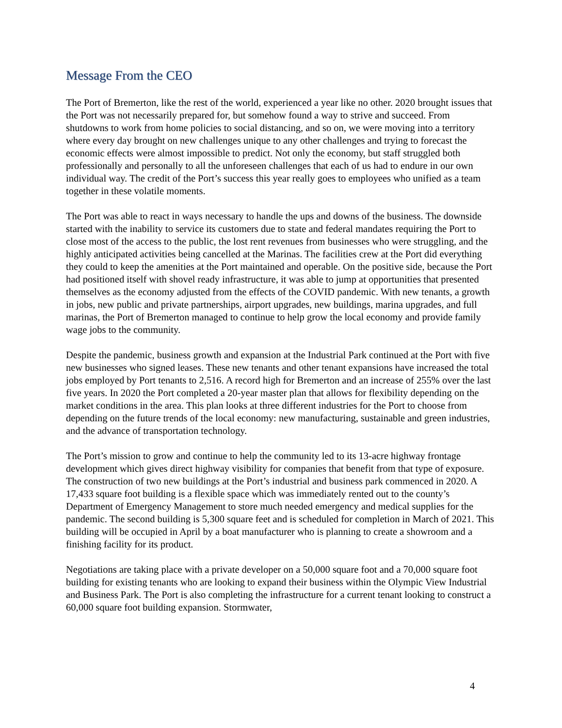Message From the CEO
The Port of Bremerton, like the rest of the world, experienced a year like no other. 2020 brought issues that the Port was not necessarily prepared for, but somehow found a way to strive and succeed. From shutdowns to work from home policies to social distancing, and so on, we were moving into a territory where every day brought on new challenges unique to any other challenges and trying to forecast the economic effects were almost impossible to predict. Not only the economy, but staff struggled both professionally and personally to all the unforeseen challenges that each of us had to endure in our own individual way. The credit of the Port’s success this year really goes to employees who unified as a team together in these volatile moments.
The Port was able to react in ways necessary to handle the ups and downs of the business. The downside started with the inability to service its customers due to state and federal mandates requiring the Port to close most of the access to the public, the lost rent revenues from businesses who were struggling, and the highly anticipated activities being cancelled at the Marinas. The facilities crew at the Port did everything they could to keep the amenities at the Port maintained and operable. On the positive side, because the Port had positioned itself with shovel ready infrastructure, it was able to jump at opportunities that presented themselves as the economy adjusted from the effects of the COVID pandemic. With new tenants, a growth in jobs, new public and private partnerships, airport upgrades, new buildings, marina upgrades, and full marinas, the Port of Bremerton managed to continue to help grow the local economy and provide family wage jobs to the community.
Despite the pandemic, business growth and expansion at the Industrial Park continued at the Port with five new businesses who signed leases. These new tenants and other tenant expansions have increased the total jobs employed by Port tenants to 2,516. A record high for Bremerton and an increase of 255% over the last five years. In 2020 the Port completed a 20-year master plan that allows for flexibility depending on the market conditions in the area. This plan looks at three different industries for the Port to choose from depending on the future trends of the local economy: new manufacturing, sustainable and green industries, and the advance of transportation technology.
The Port’s mission to grow and continue to help the community led to its 13-acre highway frontage development which gives direct highway visibility for companies that benefit from that type of exposure. The construction of two new buildings at the Port’s industrial and business park commenced in 2020. A 17,433 square foot building is a flexible space which was immediately rented out to the county’s Department of Emergency Management to store much needed emergency and medical supplies for the pandemic. The second building is 5,300 square feet and is scheduled for completion in March of 2021. This building will be occupied in April by a boat manufacturer who is planning to create a showroom and a finishing facility for its product.
Negotiations are taking place with a private developer on a 50,000 square foot and a 70,000 square foot building for existing tenants who are looking to expand their business within the Olympic View Industrial and Business Park. The Port is also completing the infrastructure for a current tenant looking to construct a 60,000 square foot building expansion. Stormwater,
4